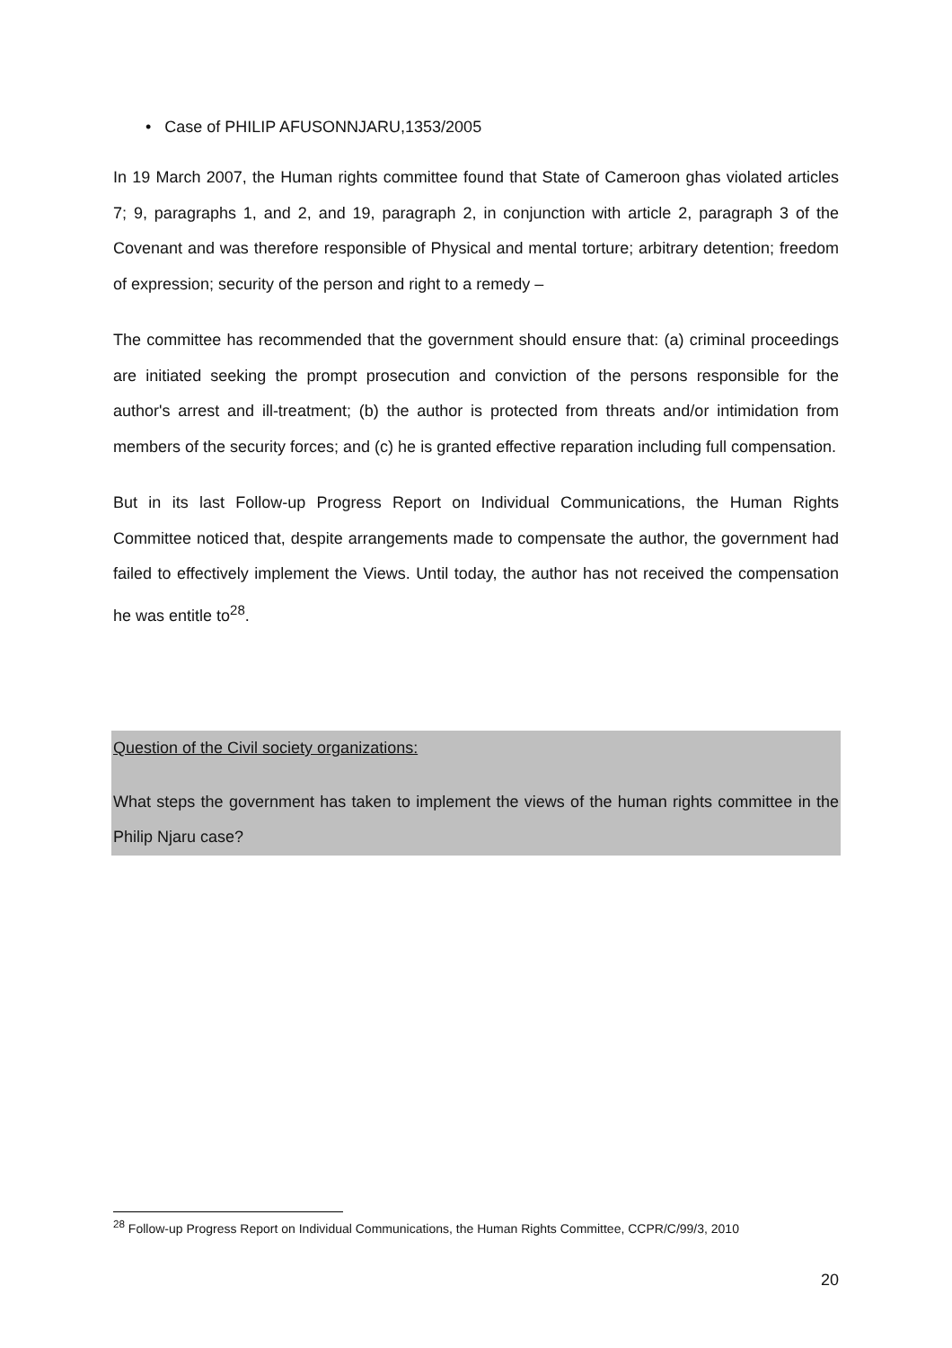• Case of PHILIP AFUSONNJARU,1353/2005
In 19 March 2007, the Human rights committee found that State of Cameroon ghas violated articles 7; 9, paragraphs 1, and 2, and 19, paragraph 2, in conjunction with article 2, paragraph 3 of the Covenant and was therefore responsible of Physical and mental torture; arbitrary detention; freedom of expression; security of the person and right to a remedy –
The committee has recommended that the government should ensure that: (a) criminal proceedings are initiated seeking the prompt prosecution and conviction of the persons responsible for the author's arrest and ill-treatment; (b) the author is protected from threats and/or intimidation from members of the security forces; and (c) he is granted effective reparation including full compensation.
But in its last Follow-up Progress Report on Individual Communications, the Human Rights Committee noticed that, despite arrangements made to compensate the author, the government had failed to effectively implement the Views. Until today, the author has not received the compensation he was entitle to<sup>28</sup>.
Question of the Civil society organizations:
What steps the government has taken to implement the views of the human rights committee in the Philip Njaru case?
<sup>28</sup> Follow-up Progress Report on Individual Communications, the Human Rights Committee, CCPR/C/99/3, 2010
20